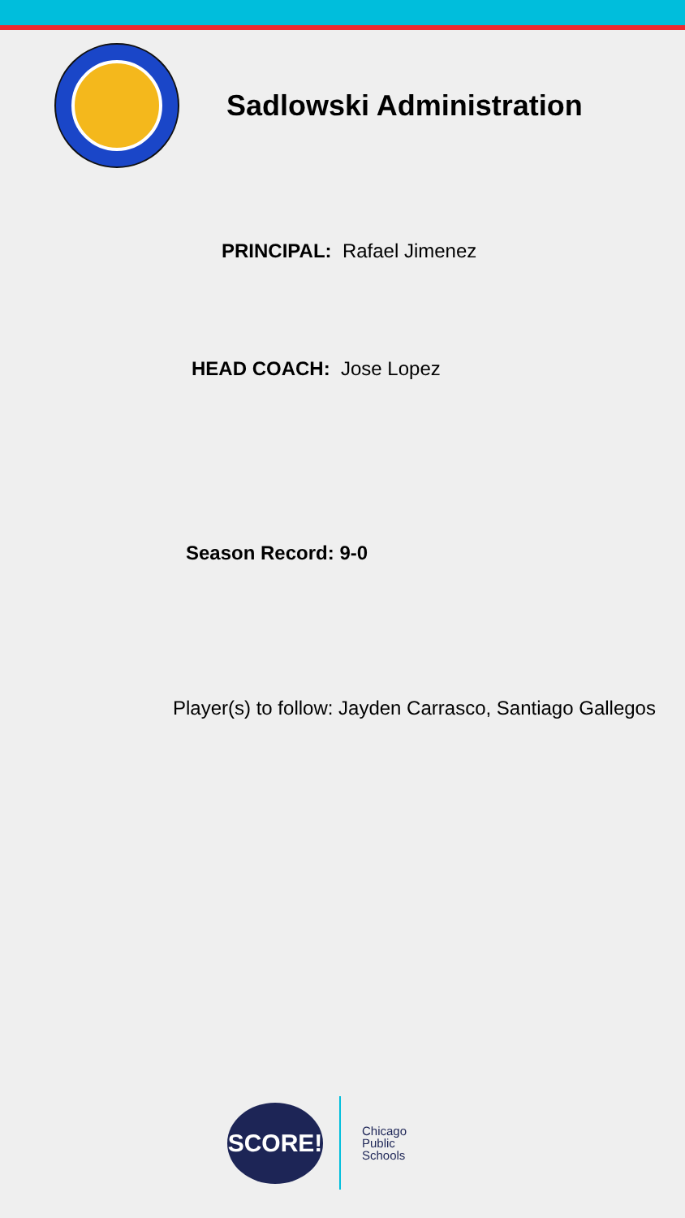Sadlowski Administration
PRINCIPAL: Rafael Jimenez
HEAD COACH: Jose Lopez
Season Record: 9-0
Player(s) to follow: Jayden Carrasco, Santiago Gallegos
SCORE!
Chicago
Public
Schools